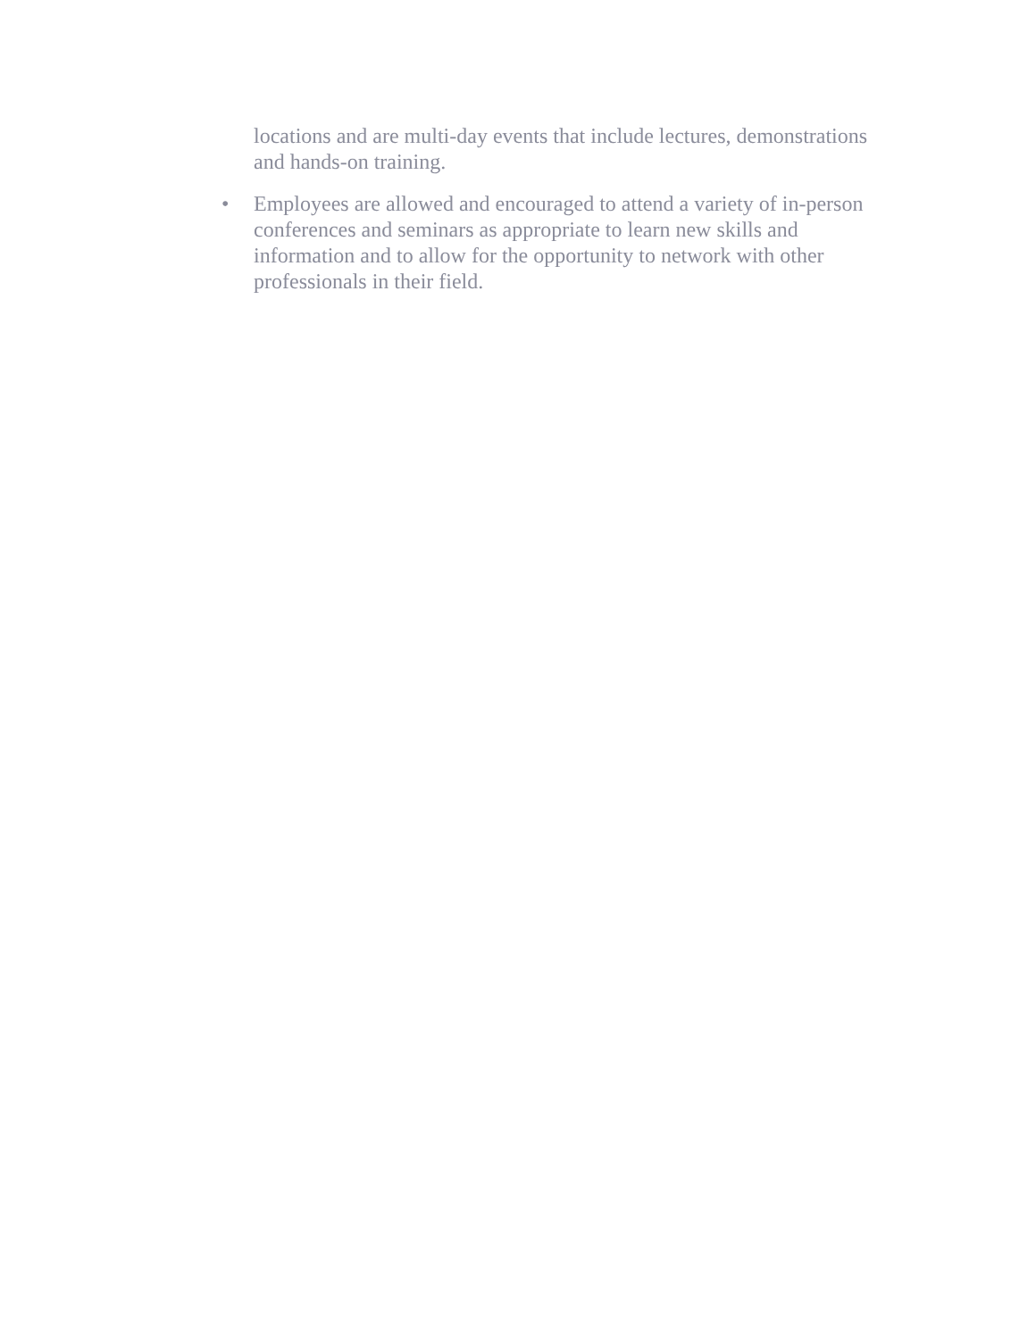locations and are multi-day events that include lectures, demonstrations and hands-on training.
• Employees are allowed and encouraged to attend a variety of in-person conferences and seminars as appropriate to learn new skills and information and to allow for the opportunity to network with other professionals in their field.